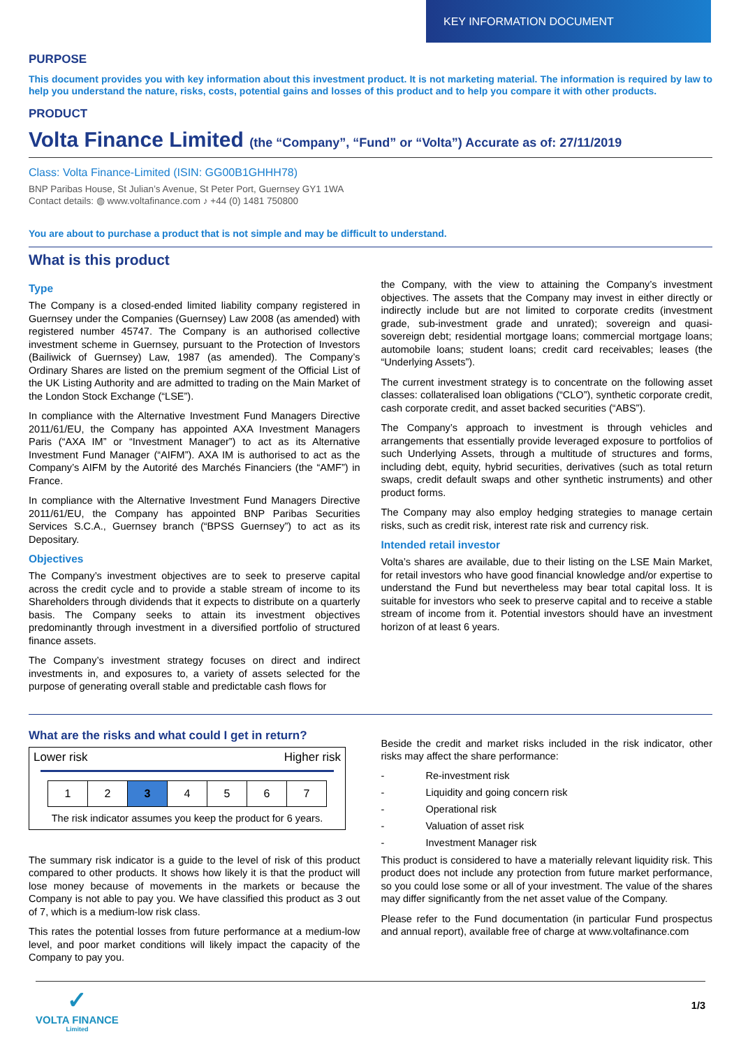KEY INFORMATION DOCUMENT
PURPOSE
This document provides you with key information about this investment product. It is not marketing material. The information is required by law to help you understand the nature, risks, costs, potential gains and losses of this product and to help you compare it with other products.
PRODUCT
Volta Finance Limited (the “Company”, “Fund” or “Volta”) Accurate as of: 27/11/2019
Class: Volta Finance-Limited (ISIN: GG00B1GHHH78)
BNP Paribas House, St Julian’s Avenue, St Peter Port, Guernsey GY1 1WA
Contact details: ◍ www.voltafinance.com ♪ +44 (0) 1481 750800
You are about to purchase a product that is not simple and may be difficult to understand.
What is this product
Type
The Company is a closed-ended limited liability company registered in Guernsey under the Companies (Guernsey) Law 2008 (as amended) with registered number 45747. The Company is an authorised collective investment scheme in Guernsey, pursuant to the Protection of Investors (Bailiwick of Guernsey) Law, 1987 (as amended). The Company’s Ordinary Shares are listed on the premium segment of the Official List of the UK Listing Authority and are admitted to trading on the Main Market of the London Stock Exchange (“LSE”).
In compliance with the Alternative Investment Fund Managers Directive 2011/61/EU, the Company has appointed AXA Investment Managers Paris (“AXA IM” or “Investment Manager”) to act as its Alternative Investment Fund Manager (“AIFM”). AXA IM is authorised to act as the Company’s AIFM by the Autorité des Marchés Financiers (the “AMF”) in France.
In compliance with the Alternative Investment Fund Managers Directive 2011/61/EU, the Company has appointed BNP Paribas Securities Services S.C.A., Guernsey branch (“BPSS Guernsey”) to act as its Depositary.
Objectives
The Company’s investment objectives are to seek to preserve capital across the credit cycle and to provide a stable stream of income to its Shareholders through dividends that it expects to distribute on a quarterly basis. The Company seeks to attain its investment objectives predominantly through investment in a diversified portfolio of structured finance assets.
The Company’s investment strategy focuses on direct and indirect investments in, and exposures to, a variety of assets selected for the purpose of generating overall stable and predictable cash flows for
the Company, with the view to attaining the Company’s investment objectives. The assets that the Company may invest in either directly or indirectly include but are not limited to corporate credits (investment grade, sub-investment grade and unrated); sovereign and quasi-sovereign debt; residential mortgage loans; commercial mortgage loans; automobile loans; student loans; credit card receivables; leases (the “Underlying Assets”).
The current investment strategy is to concentrate on the following asset classes: collateralised loan obligations (“CLO”), synthetic corporate credit, cash corporate credit, and asset backed securities (“ABS”).
The Company’s approach to investment is through vehicles and arrangements that essentially provide leveraged exposure to portfolios of such Underlying Assets, through a multitude of structures and forms, including debt, equity, hybrid securities, derivatives (such as total return swaps, credit default swaps and other synthetic instruments) and other product forms.
The Company may also employ hedging strategies to manage certain risks, such as credit risk, interest rate risk and currency risk.
Intended retail investor
Volta’s shares are available, due to their listing on the LSE Main Market, for retail investors who have good financial knowledge and/or expertise to understand the Fund but nevertheless may bear total capital loss. It is suitable for investors who seek to preserve capital and to receive a stable stream of income from it. Potential investors should have an investment horizon of at least 6 years.
What are the risks and what could I get in return?
Lower risk Higher risk
| 1 | 2 | 3 | 4 | 5 | 6 | 7 |
The risk indicator assumes you keep the product for 6 years.
The summary risk indicator is a guide to the level of risk of this product compared to other products. It shows how likely it is that the product will lose money because of movements in the markets or because the Company is not able to pay you. We have classified this product as 3 out of 7, which is a medium-low risk class.
This rates the potential losses from future performance at a medium-low level, and poor market conditions will likely impact the capacity of the Company to pay you.
Beside the credit and market risks included in the risk indicator, other risks may affect the share performance:
- Re-investment risk
- Liquidity and going concern risk
- Operational risk
- Valuation of asset risk
- Investment Manager risk
This product is considered to have a materially relevant liquidity risk. This product does not include any protection from future market performance, so you could lose some or all of your investment. The value of the shares may differ significantly from the net asset value of the Company.
Please refer to the Fund documentation (in particular Fund prospectus and annual report), available free of charge at www.voltafinance.com
✓
VOLTA FINANCE
Limited
1/3